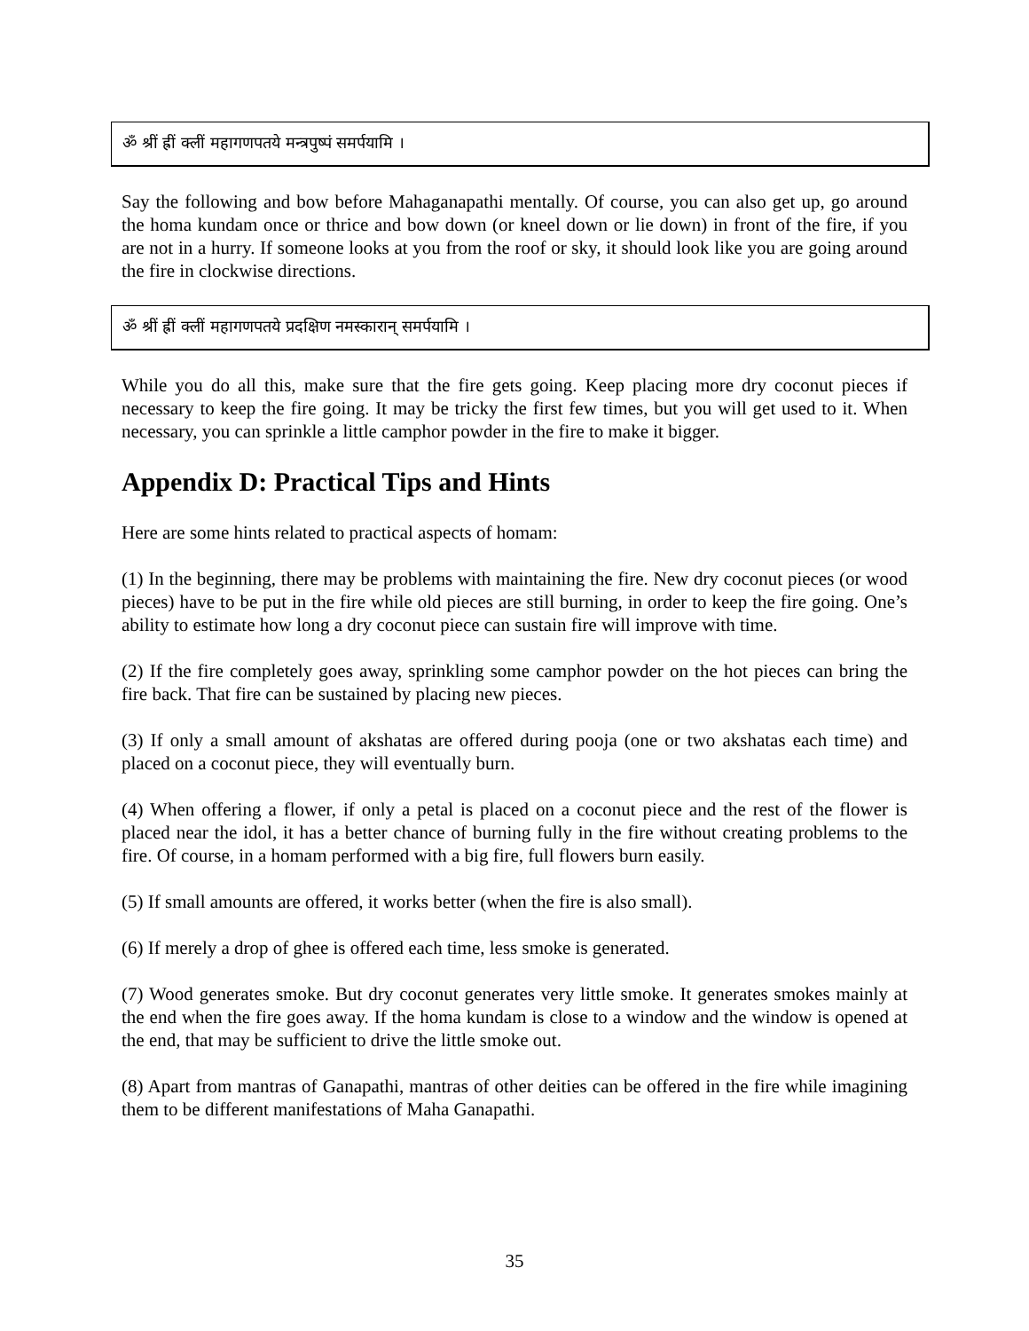ॐ श्रीं ह्रीं क्लीं महागणपतये मन्त्रपुष्पं समर्पयामि ।
Say the following and bow before Mahaganapathi mentally. Of course, you can also get up, go around the homa kundam once or thrice and bow down (or kneel down or lie down) in front of the fire, if you are not in a hurry. If someone looks at you from the roof or sky, it should look like you are going around the fire in clockwise directions.
ॐ श्रीं ह्रीं क्लीं महागणपतये प्रदक्षिण नमस्कारान् समर्पयामि ।
While you do all this, make sure that the fire gets going. Keep placing more dry coconut pieces if necessary to keep the fire going. It may be tricky the first few times, but you will get used to it. When necessary, you can sprinkle a little camphor powder in the fire to make it bigger.
Appendix D: Practical Tips and Hints
Here are some hints related to practical aspects of homam:
(1) In the beginning, there may be problems with maintaining the fire. New dry coconut pieces (or wood pieces) have to be put in the fire while old pieces are still burning, in order to keep the fire going. One’s ability to estimate how long a dry coconut piece can sustain fire will improve with time.
(2) If the fire completely goes away, sprinkling some camphor powder on the hot pieces can bring the fire back. That fire can be sustained by placing new pieces.
(3) If only a small amount of akshatas are offered during pooja (one or two akshatas each time) and placed on a coconut piece, they will eventually burn.
(4) When offering a flower, if only a petal is placed on a coconut piece and the rest of the flower is placed near the idol, it has a better chance of burning fully in the fire without creating problems to the fire. Of course, in a homam performed with a big fire, full flowers burn easily.
(5) If small amounts are offered, it works better (when the fire is also small).
(6) If merely a drop of ghee is offered each time, less smoke is generated.
(7) Wood generates smoke. But dry coconut generates very little smoke. It generates smokes mainly at the end when the fire goes away. If the homa kundam is close to a window and the window is opened at the end, that may be sufficient to drive the little smoke out.
(8) Apart from mantras of Ganapathi, mantras of other deities can be offered in the fire while imagining them to be different manifestations of Maha Ganapathi.
35